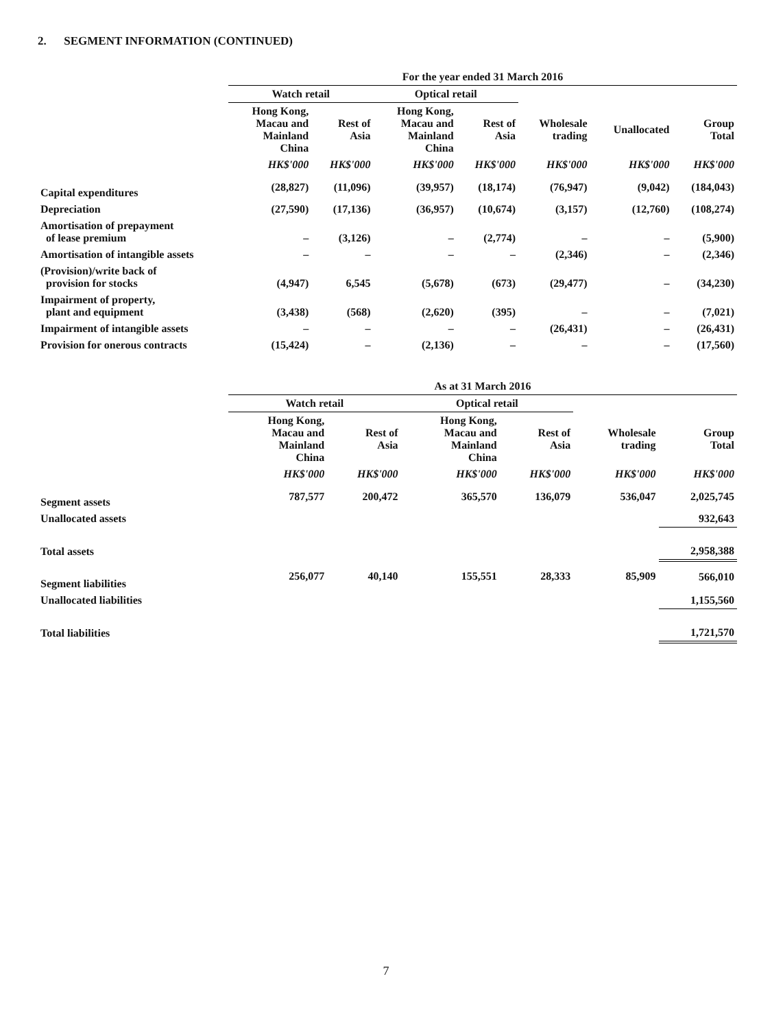2. SEGMENT INFORMATION (CONTINUED)
| | For the year ended 31 March 2016 | | | | | | |
| | Watch retail | | Optical retail | | | | |
| | Hong Kong, Macau and Mainland China | Rest of Asia | Hong Kong, Macau and Mainland China | Rest of Asia | Wholesale trading | Unallocated | Group Total |
| | HK$'000 | HK$'000 | HK$'000 | HK$'000 | HK$'000 | HK$'000 | HK$'000 |
| Capital expenditures | (28,827) | (11,096) | (39,957) | (18,174) | (76,947) | (9,042) | (184,043) |
| Depreciation | (27,590) | (17,136) | (36,957) | (10,674) | (3,157) | (12,760) | (108,274) |
| Amortisation of prepayment of lease premium | – | (3,126) | – | (2,774) | – | – | (5,900) |
| Amortisation of intangible assets | – | – | – | – | (2,346) | – | (2,346) |
| (Provision)/write back of provision for stocks | (4,947) | 6,545 | (5,678) | (673) | (29,477) | – | (34,230) |
| Impairment of property, plant and equipment | (3,438) | (568) | (2,620) | (395) | – | – | (7,021) |
| Impairment of intangible assets | – | – | – | – | (26,431) | – | (26,431) |
| Provision for onerous contracts | (15,424) | – | (2,136) | – | – | – | (17,560) |
| | As at 31 March 2016 | | | | | |
| | Watch retail | | Optical retail | | | |
| | Hong Kong, Macau and Mainland China | Rest of Asia | Hong Kong, Macau and Mainland China | Rest of Asia | Wholesale trading | Group Total |
| | HK$'000 | HK$'000 | HK$'000 | HK$'000 | HK$'000 | HK$'000 |
| Segment assets | 787,577 | 200,472 | 365,570 | 136,079 | 536,047 | 2,025,745 |
| Unallocated assets | | | | | | 932,643 |
| Total assets | | | | | | 2,958,388 |
| Segment liabilities | 256,077 | 40,140 | 155,551 | 28,333 | 85,909 | 566,010 |
| Unallocated liabilities | | | | | | 1,155,560 |
| Total liabilities | | | | | | 1,721,570 |
7